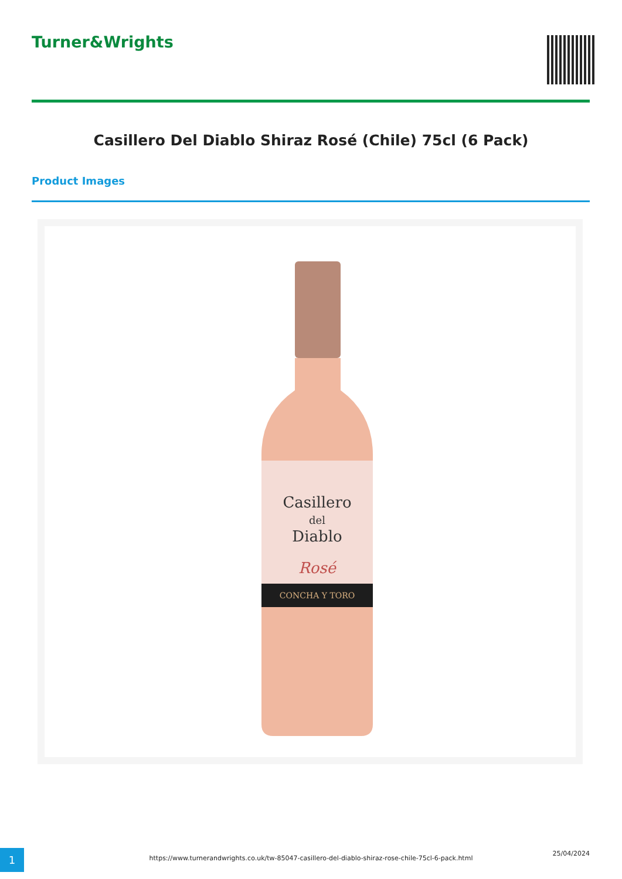Turner&Wrights
Casillero Del Diablo Shiraz Rosé (Chile) 75cl (6 Pack)
Product Images
Casillero
del
Diablo
Rosé
CONCHA Y TORO
1
https://www.turnerandwrights.co.uk/tw-85047-casillero-del-diablo-shiraz-rose-chile-75cl-6-pack.html
25/04/2024